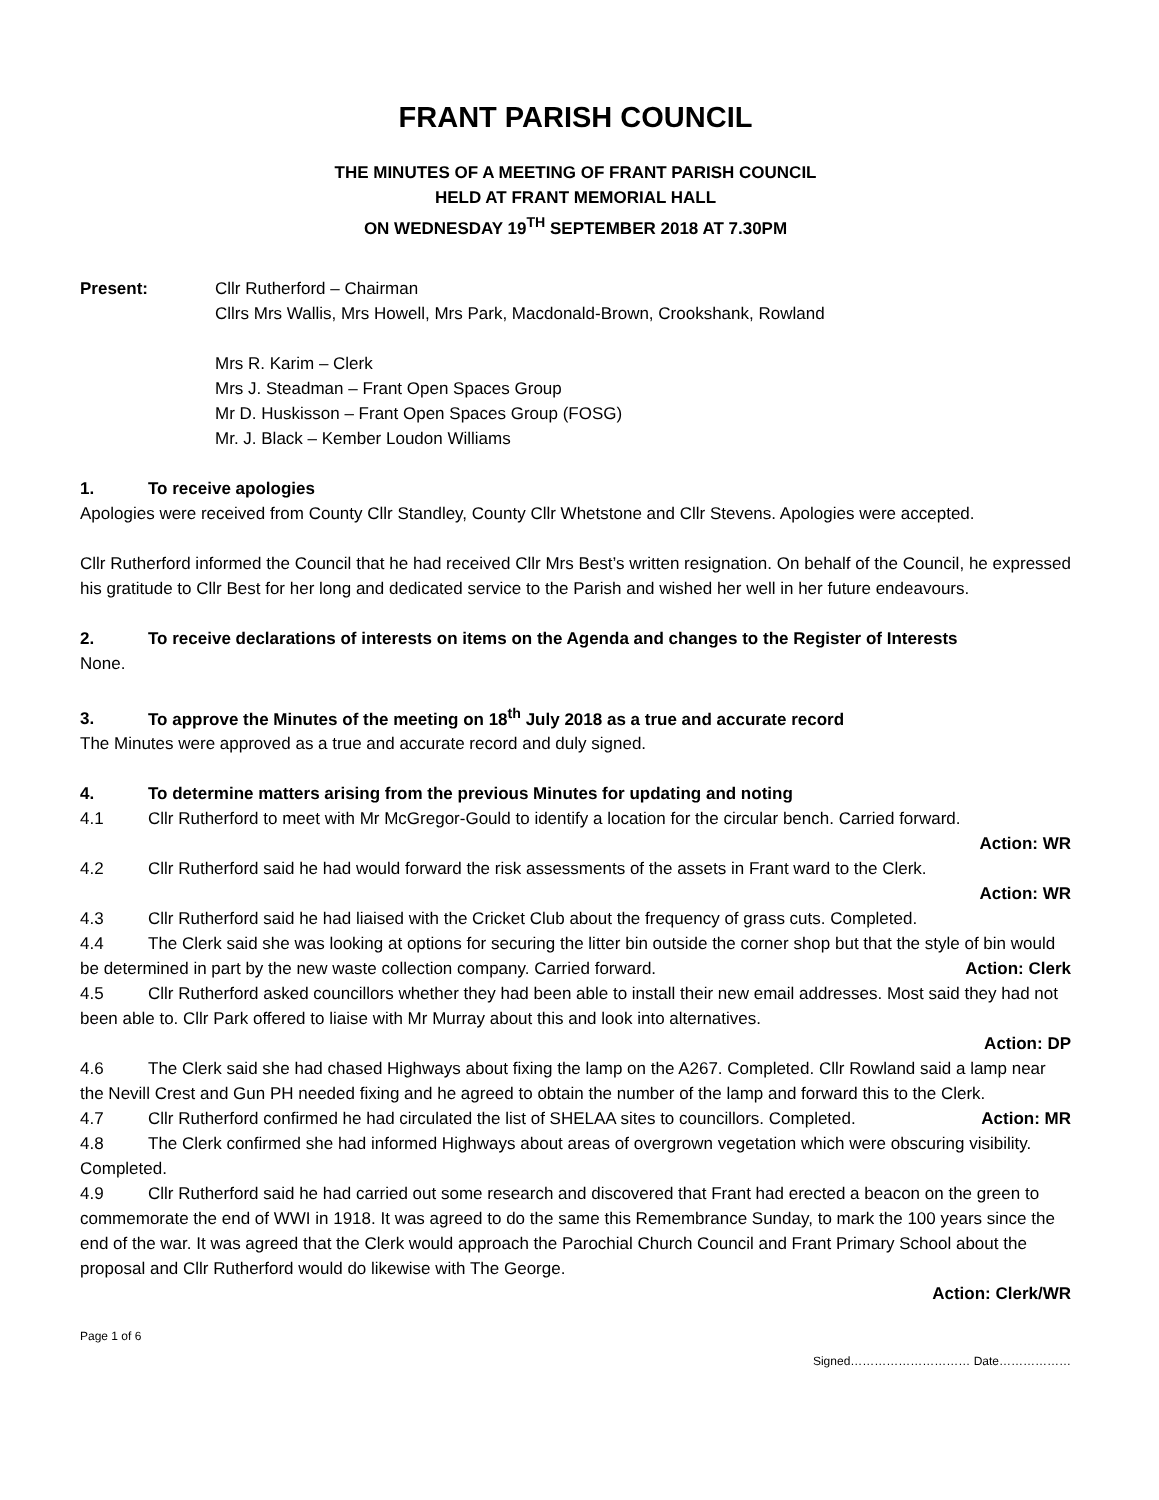FRANT PARISH COUNCIL
THE MINUTES OF A MEETING OF FRANT PARISH COUNCIL
HELD AT FRANT MEMORIAL HALL
ON WEDNESDAY 19<sup>TH</sup> SEPTEMBER 2018 AT 7.30PM
Present: Cllr Rutherford – Chairman
Cllrs Mrs Wallis, Mrs Howell, Mrs Park, Macdonald-Brown, Crookshank, Rowland
Mrs R. Karim – Clerk
Mrs J. Steadman – Frant Open Spaces Group
Mr D. Huskisson – Frant Open Spaces Group (FOSG)
Mr. J. Black – Kember Loudon Williams
1. To receive apologies
Apologies were received from County Cllr Standley, County Cllr Whetstone and Cllr Stevens. Apologies were accepted.
Cllr Rutherford informed the Council that he had received Cllr Mrs Best’s written resignation. On behalf of the Council, he expressed his gratitude to Cllr Best for her long and dedicated service to the Parish and wished her well in her future endeavours.
2. To receive declarations of interests on items on the Agenda and changes to the Register of Interests
None.
3. To approve the Minutes of the meeting on 18<sup>th</sup> July 2018 as a true and accurate record
The Minutes were approved as a true and accurate record and duly signed.
4. To determine matters arising from the previous Minutes for updating and noting
4.1 Cllr Rutherford to meet with Mr McGregor-Gould to identify a location for the circular bench. Carried forward.
Action: WR
4.2 Cllr Rutherford said he had would forward the risk assessments of the assets in Frant ward to the Clerk.
Action: WR
4.3 Cllr Rutherford said he had liaised with the Cricket Club about the frequency of grass cuts. Completed.
4.4 The Clerk said she was looking at options for securing the litter bin outside the corner shop but that the style of bin would be determined in part by the new waste collection company. Carried forward. Action: Clerk
4.5 Cllr Rutherford asked councillors whether they had been able to install their new email addresses. Most said they had not been able to. Cllr Park offered to liaise with Mr Murray about this and look into alternatives.
Action: DP
4.6 The Clerk said she had chased Highways about fixing the lamp on the A267. Completed. Cllr Rowland said a lamp near the Nevill Crest and Gun PH needed fixing and he agreed to obtain the number of the lamp and forward this to the Clerk. Action: MR
4.7 Cllr Rutherford confirmed he had circulated the list of SHELAA sites to councillors. Completed.
4.8 The Clerk confirmed she had informed Highways about areas of overgrown vegetation which were obscuring visibility. Completed.
4.9 Cllr Rutherford said he had carried out some research and discovered that Frant had erected a beacon on the green to commemorate the end of WWI in 1918. It was agreed to do the same this Remembrance Sunday, to mark the 100 years since the end of the war. It was agreed that the Clerk would approach the Parochial Church Council and Frant Primary School about the proposal and Cllr Rutherford would do likewise with The George.
Action: Clerk/WR
Page 1 of 6
Signed………………………… Date………………